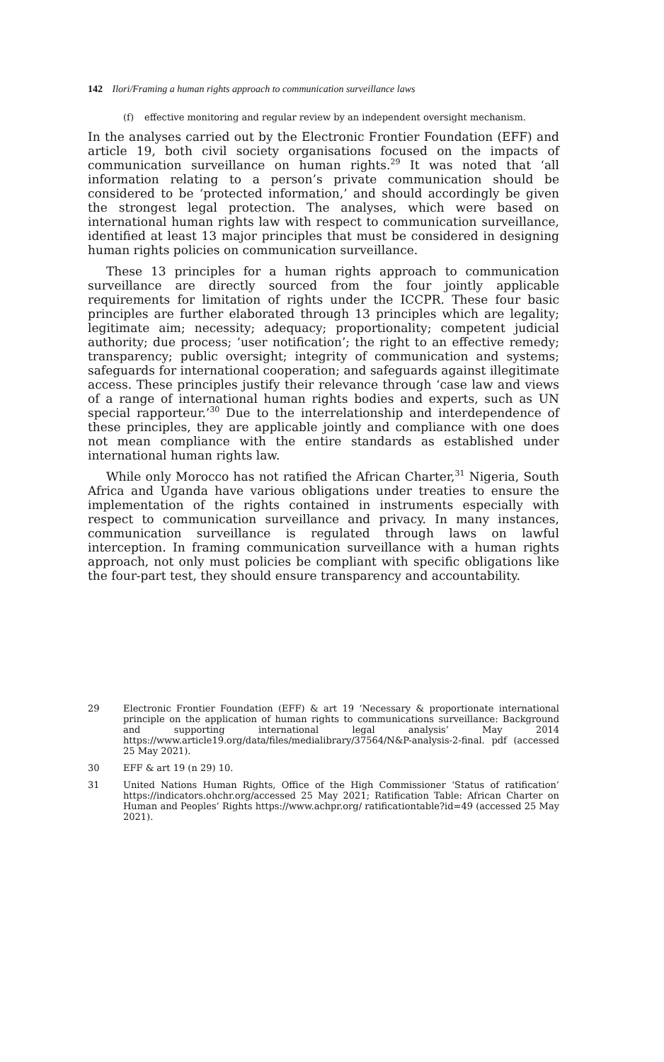142 Ilori/Framing a human rights approach to communication surveillance laws
(f) effective monitoring and regular review by an independent oversight mechanism.
In the analyses carried out by the Electronic Frontier Foundation (EFF) and article 19, both civil society organisations focused on the impacts of communication surveillance on human rights.<sup>29</sup> It was noted that ‘all information relating to a person’s private communication should be considered to be ‘protected information,’ and should accordingly be given the strongest legal protection. The analyses, which were based on international human rights law with respect to communication surveillance, identified at least 13 major principles that must be considered in designing human rights policies on communication surveillance.
These 13 principles for a human rights approach to communication surveillance are directly sourced from the four jointly applicable requirements for limitation of rights under the ICCPR. These four basic principles are further elaborated through 13 principles which are legality; legitimate aim; necessity; adequacy; proportionality; competent judicial authority; due process; ‘user notification’; the right to an effective remedy; transparency; public oversight; integrity of communication and systems; safeguards for international cooperation; and safeguards against illegitimate access. These principles justify their relevance through ‘case law and views of a range of international human rights bodies and experts, such as UN special rapporteur.’<sup>30</sup> Due to the interrelationship and interdependence of these principles, they are applicable jointly and compliance with one does not mean compliance with the entire standards as established under international human rights law.
While only Morocco has not ratified the African Charter,<sup>31</sup> Nigeria, South Africa and Uganda have various obligations under treaties to ensure the implementation of the rights contained in instruments especially with respect to communication surveillance and privacy. In many instances, communication surveillance is regulated through laws on lawful interception. In framing communication surveillance with a human rights approach, not only must policies be compliant with specific obligations like the four-part test, they should ensure transparency and accountability.
29 Electronic Frontier Foundation (EFF) & art 19 ‘Necessary & proportionate international principle on the application of human rights to communications surveillance: Background and supporting international legal analysis’ May 2014 https://www.article19.org/data/files/medialibrary/37564/N&P-analysis-2-final. pdf (accessed 25 May 2021).
30 EFF & art 19 (n 29) 10.
31 United Nations Human Rights, Office of the High Commissioner ‘Status of ratification’ https://indicators.ohchr.org/accessed 25 May 2021; Ratification Table: African Charter on Human and Peoples’ Rights https://www.achpr.org/ ratificationtable?id=49 (accessed 25 May 2021).